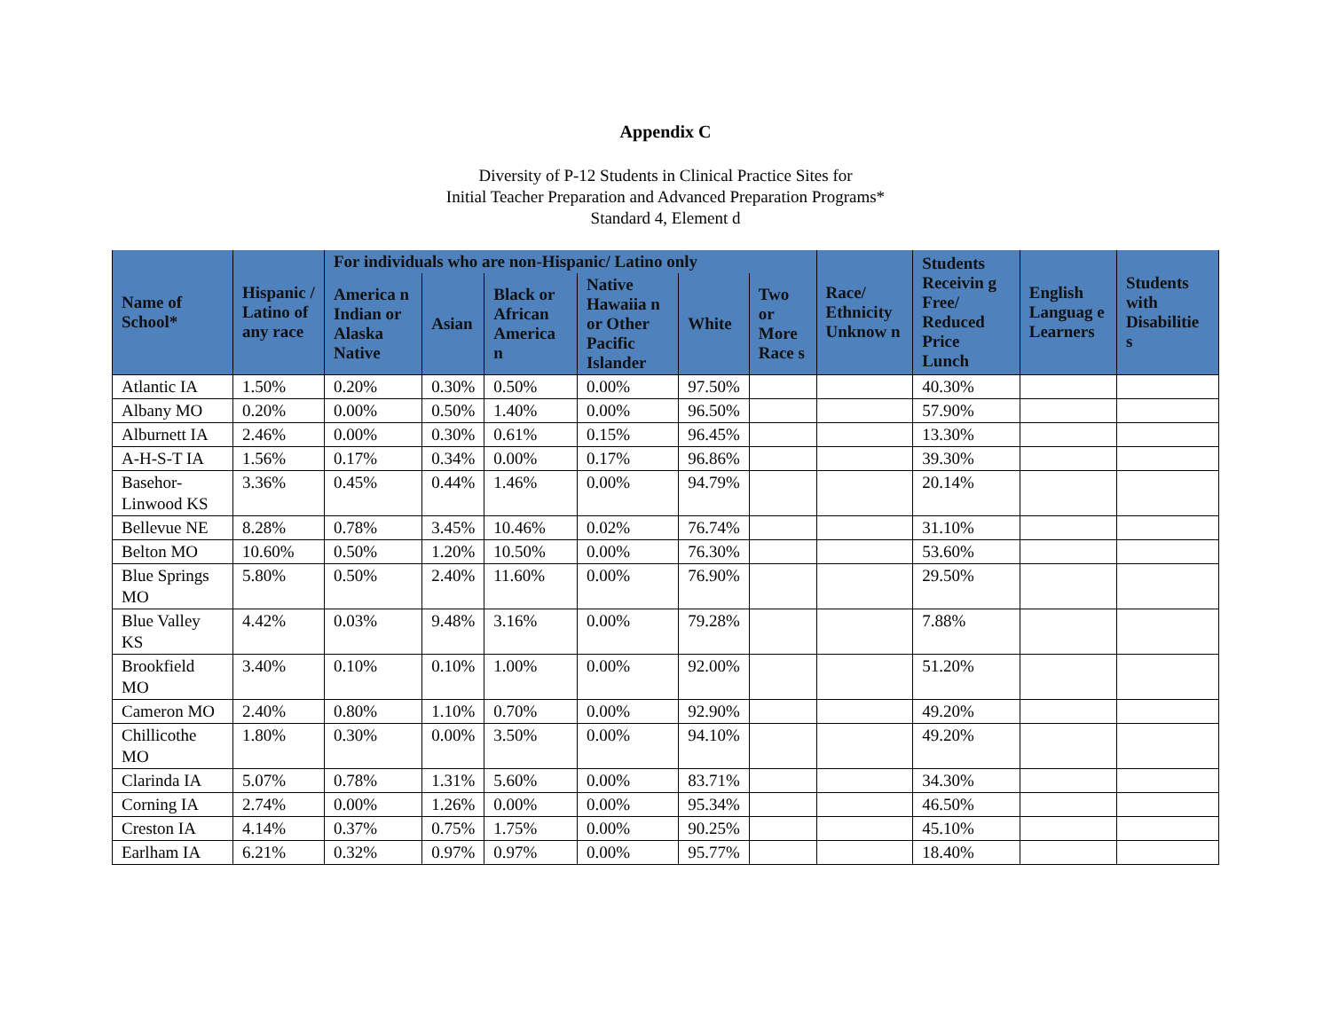Appendix C
Diversity of P-12 Students in Clinical Practice Sites for
Initial Teacher Preparation and Advanced Preparation Programs*
Standard 4, Element d
| Name of School* | Hispanic / Latino of any race | For individuals who are non-Hispanic/ Latino only | | | | | | Race/ Ethnicity Unknow n | Students Receivin g Free/ Reduced Price Lunch | English Languag e Learners | Students with Disabilitie s |
| --- | --- | --- | --- | --- | --- | --- | --- | --- | --- | --- | --- |
| | | America n Indian or Alaska Native | Asian | Black or African America n | Native Hawaiia n or Other Pacific Islander | White | Two or More Race s | | | | |
| Atlantic IA | 1.50% | 0.20% | 0.30% | 0.50% | 0.00% | 97.50% | | | 40.30% | | |
| Albany MO | 0.20% | 0.00% | 0.50% | 1.40% | 0.00% | 96.50% | | | 57.90% | | |
| Alburnett IA | 2.46% | 0.00% | 0.30% | 0.61% | 0.15% | 96.45% | | | 13.30% | | |
| A-H-S-T IA | 1.56% | 0.17% | 0.34% | 0.00% | 0.17% | 96.86% | | | 39.30% | | |
| Basehor-Linwood KS | 3.36% | 0.45% | 0.44% | 1.46% | 0.00% | 94.79% | | | 20.14% | | |
| Bellevue NE | 8.28% | 0.78% | 3.45% | 10.46% | 0.02% | 76.74% | | | 31.10% | | |
| Belton MO | 10.60% | 0.50% | 1.20% | 10.50% | 0.00% | 76.30% | | | 53.60% | | |
| Blue Springs MO | 5.80% | 0.50% | 2.40% | 11.60% | 0.00% | 76.90% | | | 29.50% | | |
| Blue Valley KS | 4.42% | 0.03% | 9.48% | 3.16% | 0.00% | 79.28% | | | 7.88% | | |
| Brookfield MO | 3.40% | 0.10% | 0.10% | 1.00% | 0.00% | 92.00% | | | 51.20% | | |
| Cameron MO | 2.40% | 0.80% | 1.10% | 0.70% | 0.00% | 92.90% | | | 49.20% | | |
| Chillicothe MO | 1.80% | 0.30% | 0.00% | 3.50% | 0.00% | 94.10% | | | 49.20% | | |
| Clarinda IA | 5.07% | 0.78% | 1.31% | 5.60% | 0.00% | 83.71% | | | 34.30% | | |
| Corning IA | 2.74% | 0.00% | 1.26% | 0.00% | 0.00% | 95.34% | | | 46.50% | | |
| Creston IA | 4.14% | 0.37% | 0.75% | 1.75% | 0.00% | 90.25% | | | 45.10% | | |
| Earlham IA | 6.21% | 0.32% | 0.97% | 0.97% | 0.00% | 95.77% | | | 18.40% | | |